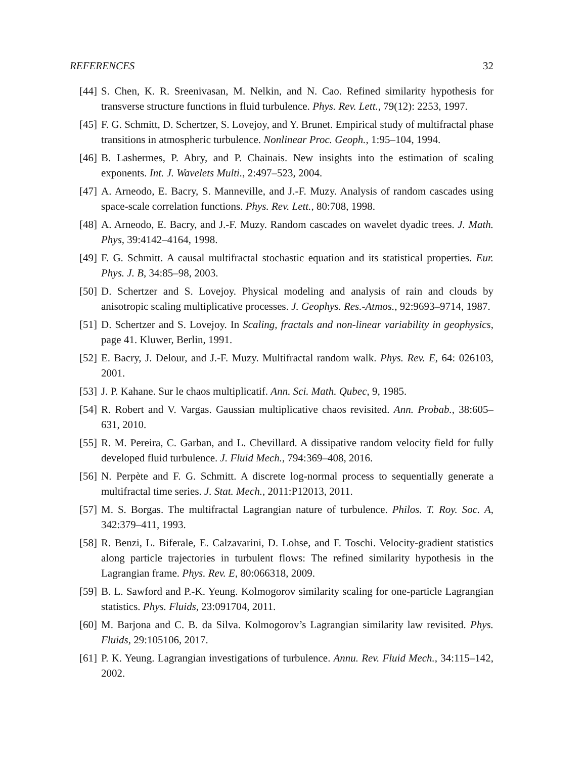REFERENCES 32
[44] S. Chen, K. R. Sreenivasan, M. Nelkin, and N. Cao. Refined similarity hypothesis for transverse structure functions in fluid turbulence. Phys. Rev. Lett., 79(12): 2253, 1997.
[45] F. G. Schmitt, D. Schertzer, S. Lovejoy, and Y. Brunet. Empirical study of multifractal phase transitions in atmospheric turbulence. Nonlinear Proc. Geoph., 1:95–104, 1994.
[46] B. Lashermes, P. Abry, and P. Chainais. New insights into the estimation of scaling exponents. Int. J. Wavelets Multi., 2:497–523, 2004.
[47] A. Arneodo, E. Bacry, S. Manneville, and J.-F. Muzy. Analysis of random cascades using space-scale correlation functions. Phys. Rev. Lett., 80:708, 1998.
[48] A. Arneodo, E. Bacry, and J.-F. Muzy. Random cascades on wavelet dyadic trees. J. Math. Phys, 39:4142–4164, 1998.
[49] F. G. Schmitt. A causal multifractal stochastic equation and its statistical properties. Eur. Phys. J. B, 34:85–98, 2003.
[50] D. Schertzer and S. Lovejoy. Physical modeling and analysis of rain and clouds by anisotropic scaling multiplicative processes. J. Geophys. Res.-Atmos., 92:9693–9714, 1987.
[51] D. Schertzer and S. Lovejoy. In Scaling, fractals and non-linear variability in geophysics, page 41. Kluwer, Berlin, 1991.
[52] E. Bacry, J. Delour, and J.-F. Muzy. Multifractal random walk. Phys. Rev. E, 64: 026103, 2001.
[53] J. P. Kahane. Sur le chaos multiplicatif. Ann. Sci. Math. Qubec, 9, 1985.
[54] R. Robert and V. Vargas. Gaussian multiplicative chaos revisited. Ann. Probab., 38:605–631, 2010.
[55] R. M. Pereira, C. Garban, and L. Chevillard. A dissipative random velocity field for fully developed fluid turbulence. J. Fluid Mech., 794:369–408, 2016.
[56] N. Perpète and F. G. Schmitt. A discrete log-normal process to sequentially generate a multifractal time series. J. Stat. Mech., 2011:P12013, 2011.
[57] M. S. Borgas. The multifractal Lagrangian nature of turbulence. Philos. T. Roy. Soc. A, 342:379–411, 1993.
[58] R. Benzi, L. Biferale, E. Calzavarini, D. Lohse, and F. Toschi. Velocity-gradient statistics along particle trajectories in turbulent flows: The refined similarity hypothesis in the Lagrangian frame. Phys. Rev. E, 80:066318, 2009.
[59] B. L. Sawford and P.-K. Yeung. Kolmogorov similarity scaling for one-particle Lagrangian statistics. Phys. Fluids, 23:091704, 2011.
[60] M. Barjona and C. B. da Silva. Kolmogorov’s Lagrangian similarity law revisited. Phys. Fluids, 29:105106, 2017.
[61] P. K. Yeung. Lagrangian investigations of turbulence. Annu. Rev. Fluid Mech., 34:115–142, 2002.